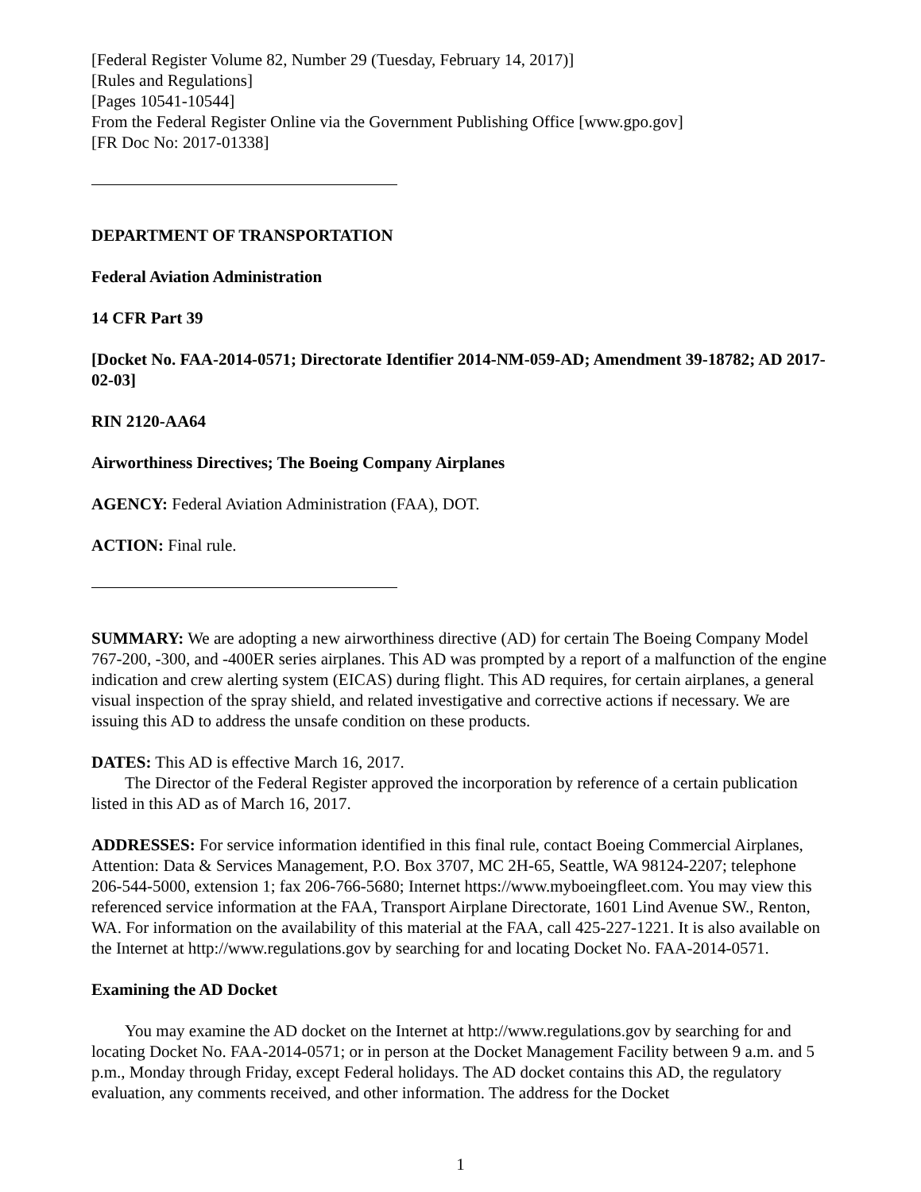[Federal Register Volume 82, Number 29 (Tuesday, February 14, 2017)]
[Rules and Regulations]
[Pages 10541-10544]
From the Federal Register Online via the Government Publishing Office [www.gpo.gov]
[FR Doc No: 2017-01338]
DEPARTMENT OF TRANSPORTATION
Federal Aviation Administration
14 CFR Part 39
[Docket No. FAA-2014-0571; Directorate Identifier 2014-NM-059-AD; Amendment 39-18782; AD 2017-02-03]
RIN 2120-AA64
Airworthiness Directives; The Boeing Company Airplanes
AGENCY: Federal Aviation Administration (FAA), DOT.
ACTION: Final rule.
SUMMARY: We are adopting a new airworthiness directive (AD) for certain The Boeing Company Model 767-200, -300, and -400ER series airplanes. This AD was prompted by a report of a malfunction of the engine indication and crew alerting system (EICAS) during flight. This AD requires, for certain airplanes, a general visual inspection of the spray shield, and related investigative and corrective actions if necessary. We are issuing this AD to address the unsafe condition on these products.
DATES: This AD is effective March 16, 2017.
The Director of the Federal Register approved the incorporation by reference of a certain publication listed in this AD as of March 16, 2017.
ADDRESSES: For service information identified in this final rule, contact Boeing Commercial Airplanes, Attention: Data & Services Management, P.O. Box 3707, MC 2H-65, Seattle, WA 98124-2207; telephone 206-544-5000, extension 1; fax 206-766-5680; Internet https://www.myboeingfleet.com. You may view this referenced service information at the FAA, Transport Airplane Directorate, 1601 Lind Avenue SW., Renton, WA. For information on the availability of this material at the FAA, call 425-227-1221. It is also available on the Internet at http://www.regulations.gov by searching for and locating Docket No. FAA-2014-0571.
Examining the AD Docket
You may examine the AD docket on the Internet at http://www.regulations.gov by searching for and locating Docket No. FAA-2014-0571; or in person at the Docket Management Facility between 9 a.m. and 5 p.m., Monday through Friday, except Federal holidays. The AD docket contains this AD, the regulatory evaluation, any comments received, and other information. The address for the Docket
1